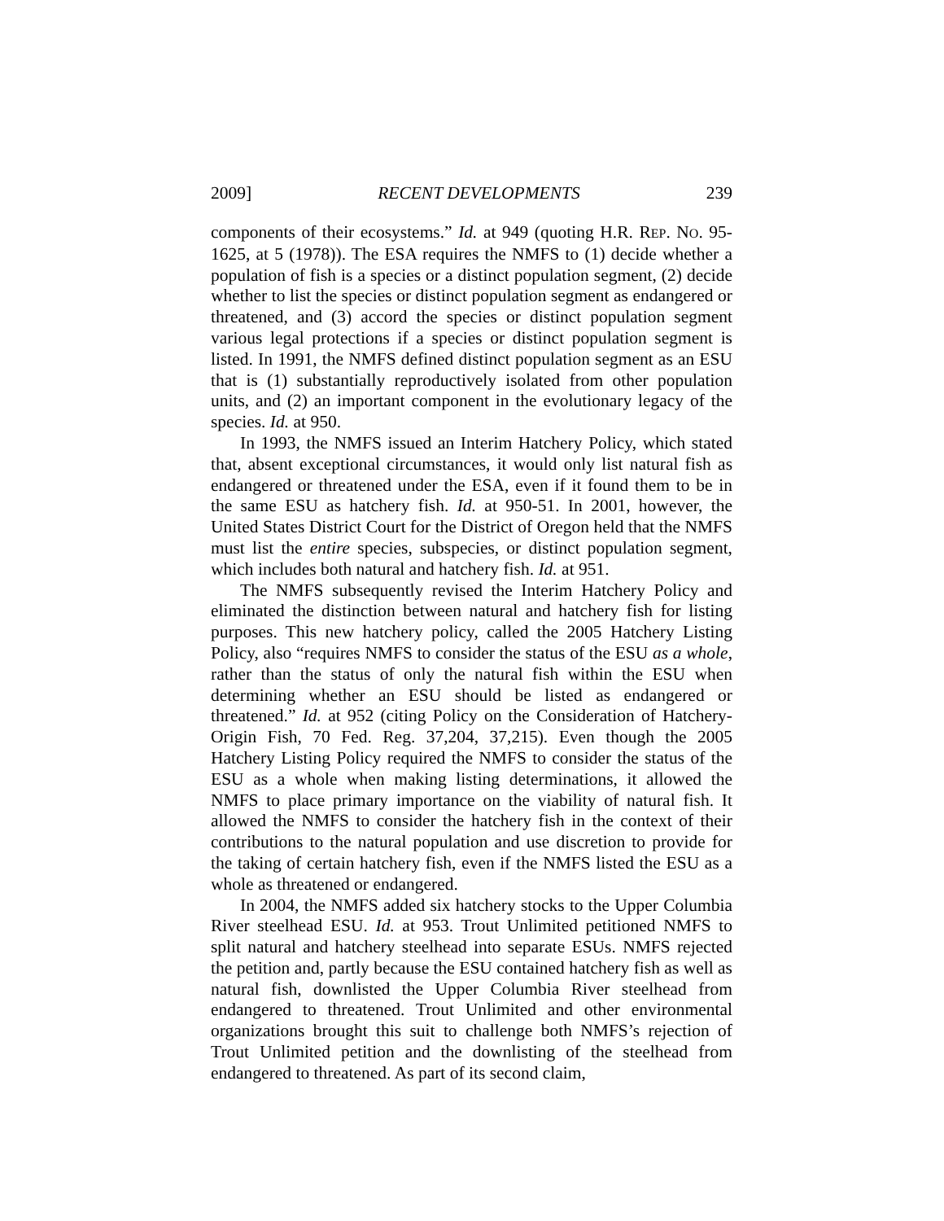2009] RECENT DEVELOPMENTS 239
components of their ecosystems.” Id. at 949 (quoting H.R. REP. NO. 95-1625, at 5 (1978)). The ESA requires the NMFS to (1) decide whether a population of fish is a species or a distinct population segment, (2) decide whether to list the species or distinct population segment as endangered or threatened, and (3) accord the species or distinct population segment various legal protections if a species or distinct population segment is listed. In 1991, the NMFS defined distinct population segment as an ESU that is (1) substantially reproductively isolated from other population units, and (2) an important component in the evolutionary legacy of the species. Id. at 950.
In 1993, the NMFS issued an Interim Hatchery Policy, which stated that, absent exceptional circumstances, it would only list natural fish as endangered or threatened under the ESA, even if it found them to be in the same ESU as hatchery fish. Id. at 950-51. In 2001, however, the United States District Court for the District of Oregon held that the NMFS must list the entire species, subspecies, or distinct population segment, which includes both natural and hatchery fish. Id. at 951.
The NMFS subsequently revised the Interim Hatchery Policy and eliminated the distinction between natural and hatchery fish for listing purposes. This new hatchery policy, called the 2005 Hatchery Listing Policy, also “requires NMFS to consider the status of the ESU as a whole, rather than the status of only the natural fish within the ESU when determining whether an ESU should be listed as endangered or threatened.” Id. at 952 (citing Policy on the Consideration of Hatchery-Origin Fish, 70 Fed. Reg. 37,204, 37,215). Even though the 2005 Hatchery Listing Policy required the NMFS to consider the status of the ESU as a whole when making listing determinations, it allowed the NMFS to place primary importance on the viability of natural fish. It allowed the NMFS to consider the hatchery fish in the context of their contributions to the natural population and use discretion to provide for the taking of certain hatchery fish, even if the NMFS listed the ESU as a whole as threatened or endangered.
In 2004, the NMFS added six hatchery stocks to the Upper Columbia River steelhead ESU. Id. at 953. Trout Unlimited petitioned NMFS to split natural and hatchery steelhead into separate ESUs. NMFS rejected the petition and, partly because the ESU contained hatchery fish as well as natural fish, downlisted the Upper Columbia River steelhead from endangered to threatened. Trout Unlimited and other environmental organizations brought this suit to challenge both NMFS’s rejection of Trout Unlimited petition and the downlisting of the steelhead from endangered to threatened. As part of its second claim,